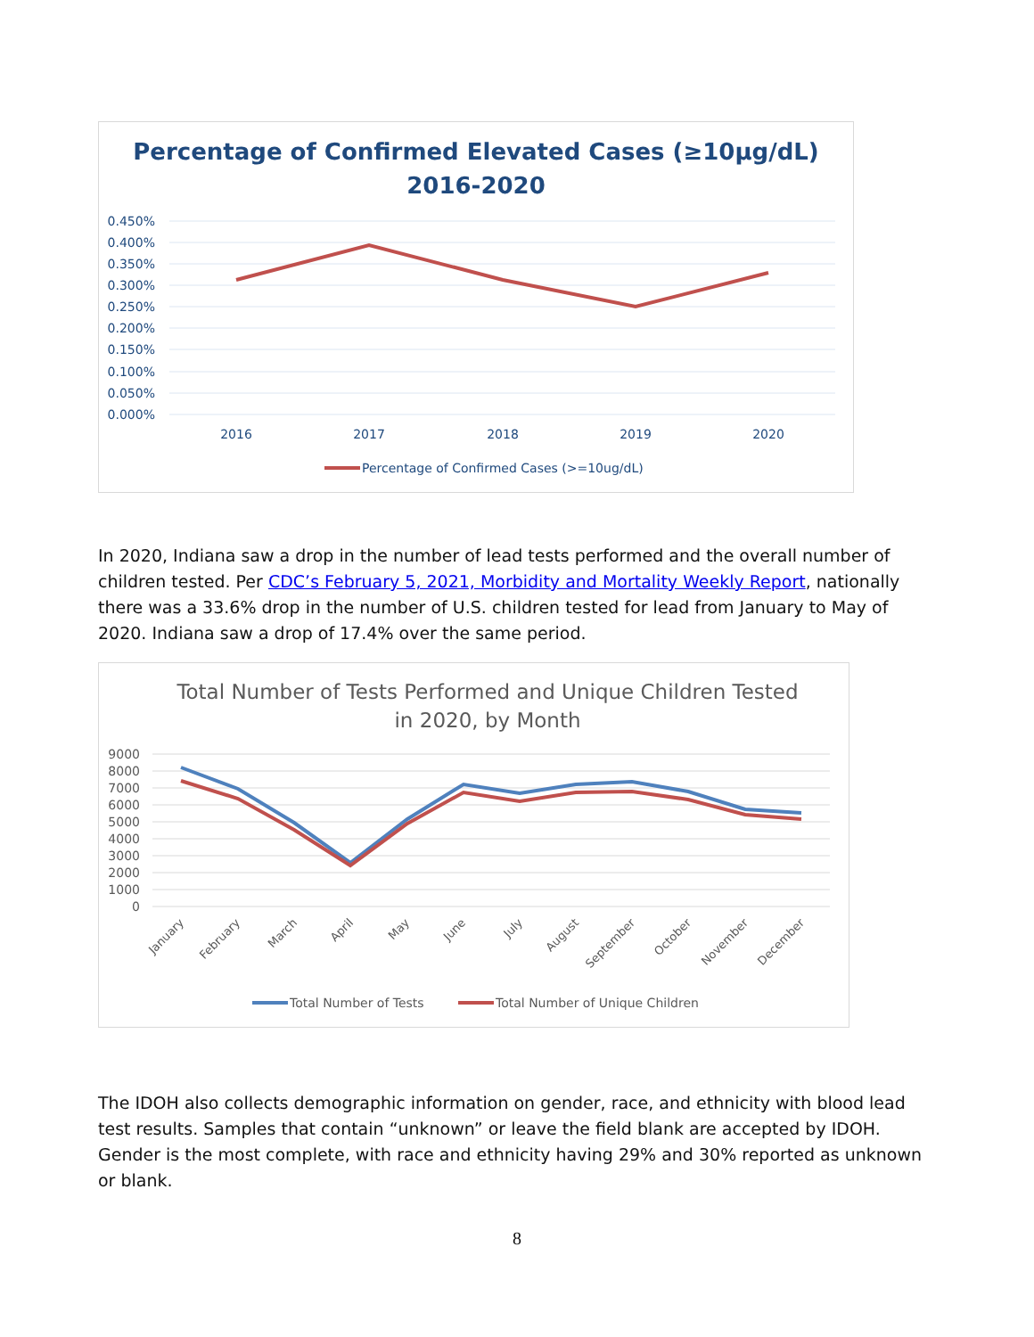Percentage of Confirmed Elevated Cases (≥10µg/dL)
2016-2020
0.450%
0.400%
0.350%
0.300%
0.250%
0.200%
0.150%
0.100%
0.050%
0.000%
2016
2017
2018
2019
2020
Percentage of Confirmed Cases (>=10ug/dL)
In 2020, Indiana saw a drop in the number of lead tests performed and the overall number of children tested. Per CDC’s February 5, 2021, Morbidity and Mortality Weekly Report, nationally there was a 33.6% drop in the number of U.S. children tested for lead from January to May of 2020. Indiana saw a drop of 17.4% over the same period.
Total Number of Tests Performed and Unique Children Tested
in 2020, by Month
9000
8000
7000
6000
5000
4000
3000
2000
1000
0
January
February
March
April
May
June
July
August
September
October
November
December
Total Number of Tests
Total Number of Unique Children
The IDOH also collects demographic information on gender, race, and ethnicity with blood lead test results. Samples that contain “unknown” or leave the field blank are accepted by IDOH. Gender is the most complete, with race and ethnicity having 29% and 30% reported as unknown or blank.
8